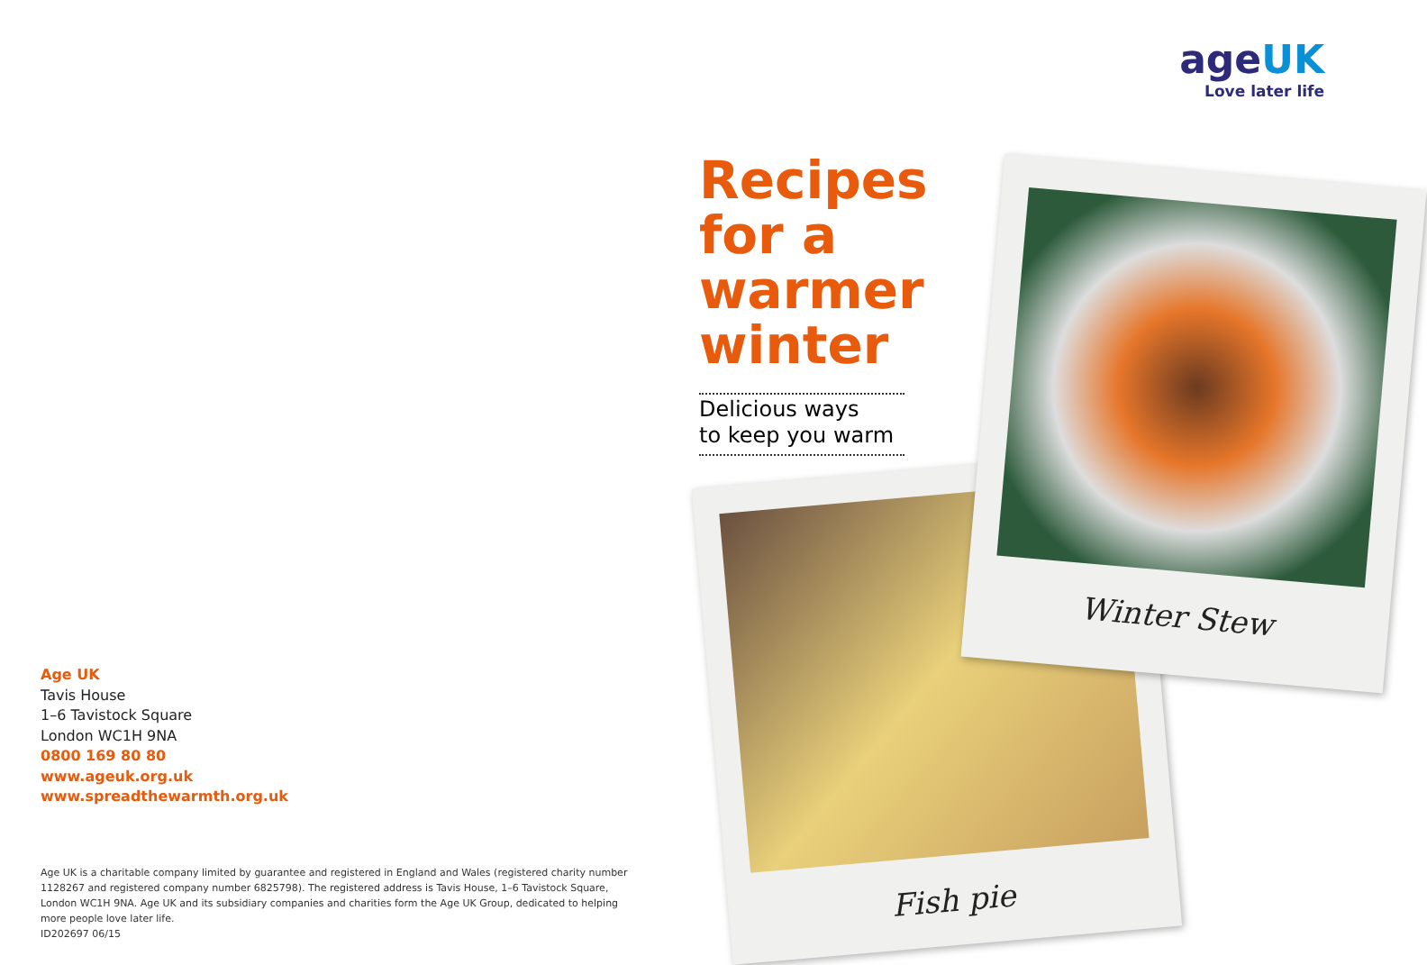ageUK
Love later life
Recipes for a warmer winter
Delicious ways
to keep you warm
Fish pie
Winter Stew
Age UK
Tavis House
1–6 Tavistock Square
London WC1H 9NA
0800 169 80 80
www.ageuk.org.uk
www.spreadthewarmth.org.uk
Age UK is a charitable company limited by guarantee and registered in England and Wales (registered charity number 1128267 and registered company number 6825798). The registered address is Tavis House, 1–6 Tavistock Square, London WC1H 9NA. Age UK and its subsidiary companies and charities form the Age UK Group, dedicated to helping more people love later life.
ID202697 06/15